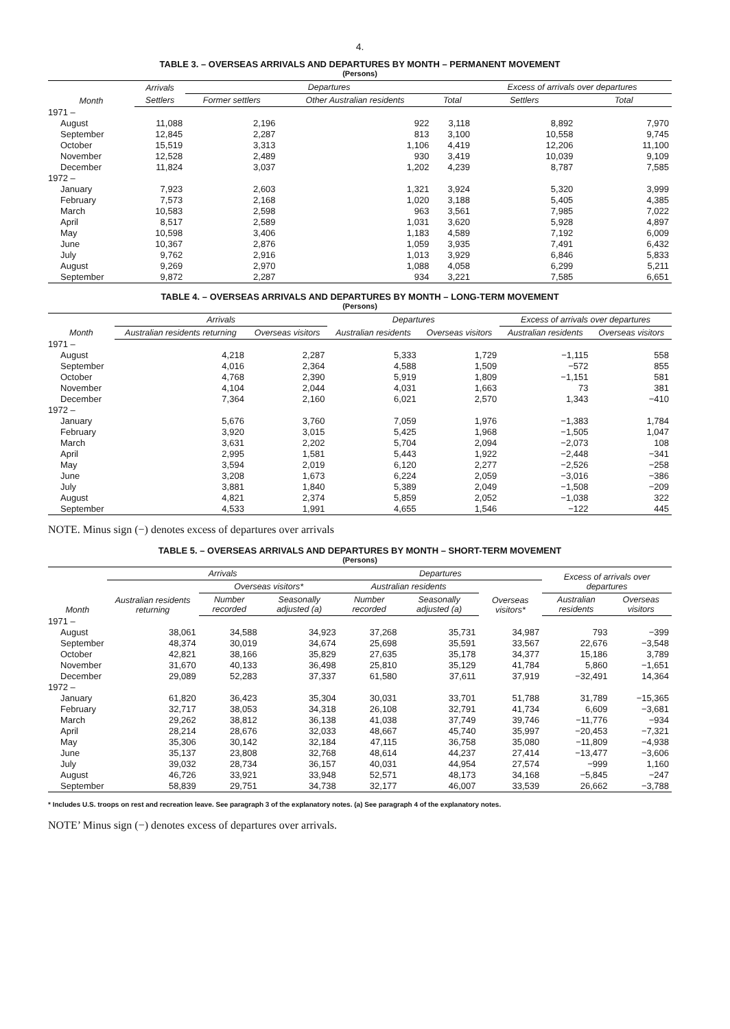4.
TABLE 3. – OVERSEAS ARRIVALS AND DEPARTURES BY MONTH – PERMANENT MOVEMENT
(Persons)
| Month | Arrivals | Departures | | | Excess of arrivals over departures | |
| --- | --- | --- | --- | --- | --- | --- |
| | Settlers | Former settlers | Other Australian residents | Total | Settlers | Total |
| 1971 – | | | | | | |
| August | 11,088 | 2,196 | 922 | 3,118 | 8,892 | 7,970 |
| September | 12,845 | 2,287 | 813 | 3,100 | 10,558 | 9,745 |
| October | 15,519 | 3,313 | 1,106 | 4,419 | 12,206 | 11,100 |
| November | 12,528 | 2,489 | 930 | 3,419 | 10,039 | 9,109 |
| December | 11,824 | 3,037 | 1,202 | 4,239 | 8,787 | 7,585 |
| 1972 – | | | | | | |
| January | 7,923 | 2,603 | 1,321 | 3,924 | 5,320 | 3,999 |
| February | 7,573 | 2,168 | 1,020 | 3,188 | 5,405 | 4,385 |
| March | 10,583 | 2,598 | 963 | 3,561 | 7,985 | 7,022 |
| April | 8,517 | 2,589 | 1,031 | 3,620 | 5,928 | 4,897 |
| May | 10,598 | 3,406 | 1,183 | 4,589 | 7,192 | 6,009 |
| June | 10,367 | 2,876 | 1,059 | 3,935 | 7,491 | 6,432 |
| July | 9,762 | 2,916 | 1,013 | 3,929 | 6,846 | 5,833 |
| August | 9,269 | 2,970 | 1,088 | 4,058 | 6,299 | 5,211 |
| September | 9,872 | 2,287 | 934 | 3,221 | 7,585 | 6,651 |
TABLE 4. – OVERSEAS ARRIVALS AND DEPARTURES BY MONTH – LONG-TERM MOVEMENT
(Persons)
| Month | Arrivals | | Departures | | Excess of arrivals over departures | |
| --- | --- | --- | --- | --- | --- | --- |
| | Australian residents returning | Overseas visitors | Australian residents | Overseas visitors | Australian residents | Overseas visitors |
| 1971 – | | | | | | |
| August | 4,218 | 2,287 | 5,333 | 1,729 | −1,115 | 558 |
| September | 4,016 | 2,364 | 4,588 | 1,509 | −572 | 855 |
| October | 4,768 | 2,390 | 5,919 | 1,809 | −1,151 | 581 |
| November | 4,104 | 2,044 | 4,031 | 1,663 | 73 | 381 |
| December | 7,364 | 2,160 | 6,021 | 2,570 | 1,343 | −410 |
| 1972 – | | | | | | |
| January | 5,676 | 3,760 | 7,059 | 1,976 | −1,383 | 1,784 |
| February | 3,920 | 3,015 | 5,425 | 1,968 | −1,505 | 1,047 |
| March | 3,631 | 2,202 | 5,704 | 2,094 | −2,073 | 108 |
| April | 2,995 | 1,581 | 5,443 | 1,922 | −2,448 | −341 |
| May | 3,594 | 2,019 | 6,120 | 2,277 | −2,526 | −258 |
| June | 3,208 | 1,673 | 6,224 | 2,059 | −3,016 | −386 |
| July | 3,881 | 1,840 | 5,389 | 2,049 | −1,508 | −209 |
| August | 4,821 | 2,374 | 5,859 | 2,052 | −1,038 | 322 |
| September | 4,533 | 1,991 | 4,655 | 1,546 | −122 | 445 |
NOTE. Minus sign (−) denotes excess of departures over arrivals
TABLE 5. – OVERSEAS ARRIVALS AND DEPARTURES BY MONTH – SHORT-TERM MOVEMENT
(Persons)
| Month | Arrivals | | | Departures | | | Excess of arrivals over departures | |
| --- | --- | --- | --- | --- | --- | --- | --- | --- |
| | Australian residents returning | Overseas visitors* | | Australian residents | | Overseas visitors* | | |
| | | Number recorded | Seasonally adjusted (a) | Number recorded | Seasonally adjusted (a) | | Australian residents | Overseas visitors |
| 1971 – | | | | | | | | |
| August | 38,061 | 34,588 | 34,923 | 37,268 | 35,731 | 34,987 | 793 | −399 |
| September | 48,374 | 30,019 | 34,674 | 25,698 | 35,591 | 33,567 | 22,676 | −3,548 |
| October | 42,821 | 38,166 | 35,829 | 27,635 | 35,178 | 34,377 | 15,186 | 3,789 |
| November | 31,670 | 40,133 | 36,498 | 25,810 | 35,129 | 41,784 | 5,860 | −1,651 |
| December | 29,089 | 52,283 | 37,337 | 61,580 | 37,611 | 37,919 | −32,491 | 14,364 |
| 1972 – | | | | | | | | |
| January | 61,820 | 36,423 | 35,304 | 30,031 | 33,701 | 51,788 | 31,789 | −15,365 |
| February | 32,717 | 38,053 | 34,318 | 26,108 | 32,791 | 41,734 | 6,609 | −3,681 |
| March | 29,262 | 38,812 | 36,138 | 41,038 | 37,749 | 39,746 | −11,776 | −934 |
| April | 28,214 | 28,676 | 32,033 | 48,667 | 45,740 | 35,997 | −20,453 | −7,321 |
| May | 35,306 | 30,142 | 32,184 | 47,115 | 36,758 | 35,080 | −11,809 | −4,938 |
| June | 35,137 | 23,808 | 32,768 | 48,614 | 44,237 | 27,414 | −13,477 | −3,606 |
| July | 39,032 | 28,734 | 36,157 | 40,031 | 44,954 | 27,574 | −999 | 1,160 |
| August | 46,726 | 33,921 | 33,948 | 52,571 | 48,173 | 34,168 | −5,845 | −247 |
| September | 58,839 | 29,751 | 34,738 | 32,177 | 46,007 | 33,539 | 26,662 | −3,788 |
* Includes U.S. troops on rest and recreation leave. See paragraph 3 of the explanatory notes. (a) See paragraph 4 of the explanatory notes.
NOTE’ Minus sign (−) denotes excess of departures over arrivals.